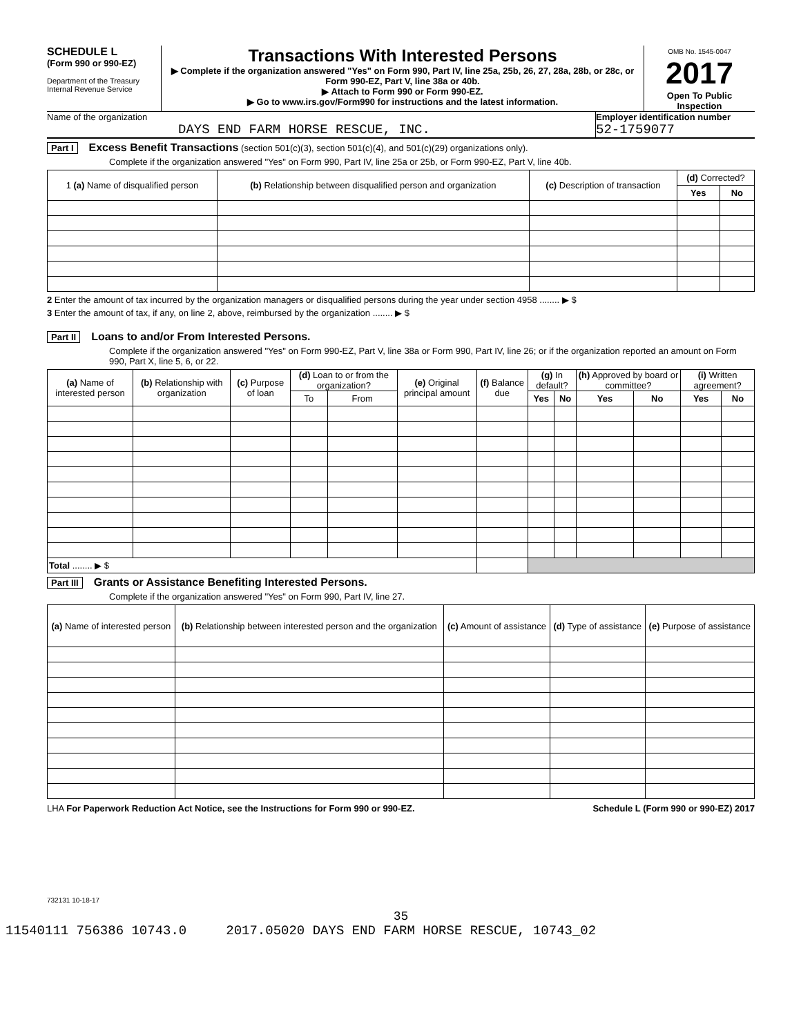SCHEDULE L
(Form 990 or 990-EZ)
Department of the Treasury
Internal Revenue Service
Transactions With Interested Persons
▶ Complete if the organization answered "Yes" on Form 990, Part IV, line 25a, 25b, 26, 27, 28a, 28b, or 28c, or Form 990-EZ, Part V, line 38a or 40b.
▶ Attach to Form 990 or Form 990-EZ.
▶ Go to www.irs.gov/Form990 for instructions and the latest information.
OMB No. 1545-0047
2017
Open To Public Inspection
Name of the organization
DAYS END FARM HORSE RESCUE, INC.
Employer identification number
52-1759077
Part I Excess Benefit Transactions (section 501(c)(3), section 501(c)(4), and 501(c)(29) organizations only).
Complete if the organization answered "Yes" on Form 990, Part IV, line 25a or 25b, or Form 990-EZ, Part V, line 40b.
| 1 (a) Name of disqualified person | (b) Relationship between disqualified person and organization | (c) Description of transaction | (d) Corrected? | |
| --- | --- | --- | --- | --- |
| | | | Yes | No |
2 Enter the amount of tax incurred by the organization managers or disqualified persons during the year under section 4958 ........ ▶ $
3 Enter the amount of tax, if any, on line 2, above, reimbursed by the organization ........ ▶ $
Part II Loans to and/or From Interested Persons.
Complete if the organization answered "Yes" on Form 990-EZ, Part V, line 38a or Form 990, Part IV, line 26; or if the organization reported an amount on Form 990, Part X, line 5, 6, or 22.
| (a) Name of interested person | (b) Relationship with organization | (c) Purpose of loan | (d) Loan to or from the organization? | | (e) Original principal amount | (f) Balance due | (g) In default? | | (h) Approved by board or committee? | | (i) Written agreement? | |
| --- | --- | --- | --- | --- | --- | --- | --- | --- | --- | --- | --- | --- |
| | | | To | From | | | Yes | No | Yes | No | Yes | No |
| Total ........ ▶ $ | | | | | | | | | | | | |
Part III Grants or Assistance Benefiting Interested Persons.
Complete if the organization answered "Yes" on Form 990, Part IV, line 27.
| (a) Name of interested person | (b) Relationship between interested person and the organization | (c) Amount of assistance | (d) Type of assistance | (e) Purpose of assistance |
| --- | --- | --- | --- | --- |
LHA For Paperwork Reduction Act Notice, see the Instructions for Form 990 or 990-EZ. Schedule L (Form 990 or 990-EZ) 2017
732131 10-18-17
35
11540111 756386 10743.0 2017.05020 DAYS END FARM HORSE RESCUE, 10743_02